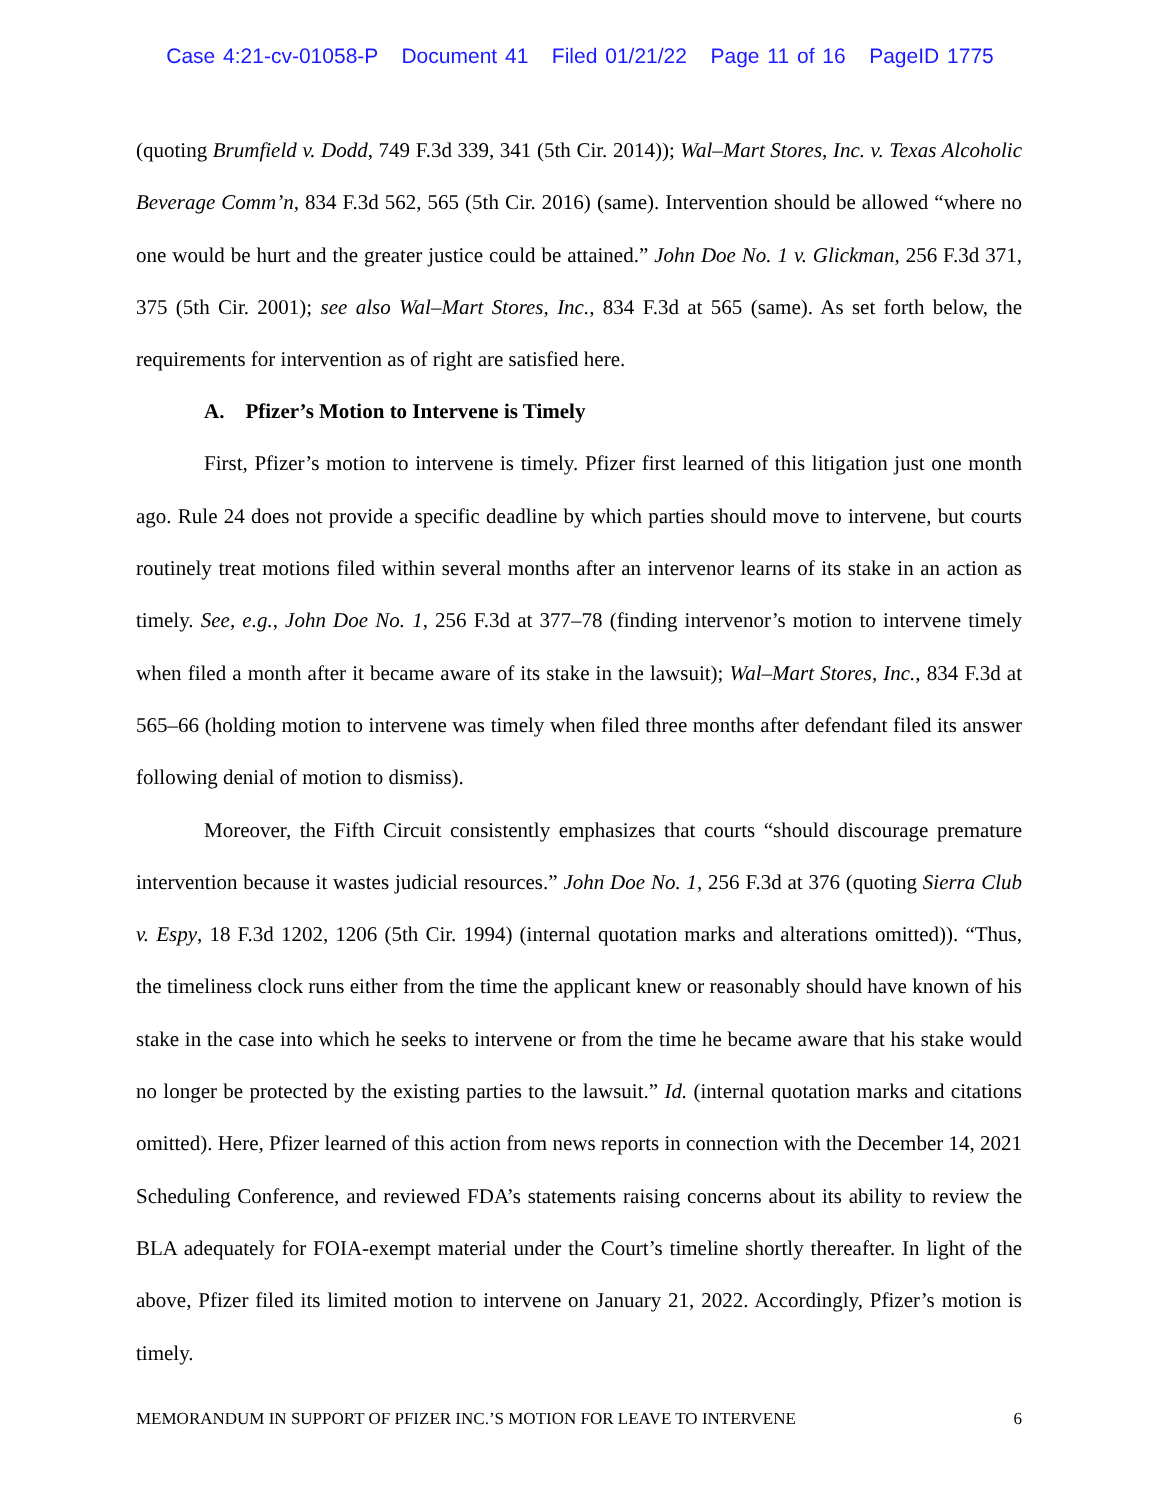Case 4:21-cv-01058-P Document 41 Filed 01/21/22 Page 11 of 16 PageID 1775
(quoting Brumfield v. Dodd, 749 F.3d 339, 341 (5th Cir. 2014)); Wal–Mart Stores, Inc. v. Texas Alcoholic Beverage Comm’n, 834 F.3d 562, 565 (5th Cir. 2016) (same). Intervention should be allowed “where no one would be hurt and the greater justice could be attained.” John Doe No. 1 v. Glickman, 256 F.3d 371, 375 (5th Cir. 2001); see also Wal–Mart Stores, Inc., 834 F.3d at 565 (same). As set forth below, the requirements for intervention as of right are satisfied here.
A. Pfizer’s Motion to Intervene is Timely
First, Pfizer’s motion to intervene is timely. Pfizer first learned of this litigation just one month ago. Rule 24 does not provide a specific deadline by which parties should move to intervene, but courts routinely treat motions filed within several months after an intervenor learns of its stake in an action as timely. See, e.g., John Doe No. 1, 256 F.3d at 377–78 (finding intervenor’s motion to intervene timely when filed a month after it became aware of its stake in the lawsuit); Wal–Mart Stores, Inc., 834 F.3d at 565–66 (holding motion to intervene was timely when filed three months after defendant filed its answer following denial of motion to dismiss).
Moreover, the Fifth Circuit consistently emphasizes that courts “should discourage premature intervention because it wastes judicial resources.” John Doe No. 1, 256 F.3d at 376 (quoting Sierra Club v. Espy, 18 F.3d 1202, 1206 (5th Cir. 1994) (internal quotation marks and alterations omitted)). “Thus, the timeliness clock runs either from the time the applicant knew or reasonably should have known of his stake in the case into which he seeks to intervene or from the time he became aware that his stake would no longer be protected by the existing parties to the lawsuit.” Id. (internal quotation marks and citations omitted). Here, Pfizer learned of this action from news reports in connection with the December 14, 2021 Scheduling Conference, and reviewed FDA’s statements raising concerns about its ability to review the BLA adequately for FOIA-exempt material under the Court’s timeline shortly thereafter. In light of the above, Pfizer filed its limited motion to intervene on January 21, 2022. Accordingly, Pfizer’s motion is timely.
MEMORANDUM IN SUPPORT OF PFIZER INC.’S MOTION FOR LEAVE TO INTERVENE 6